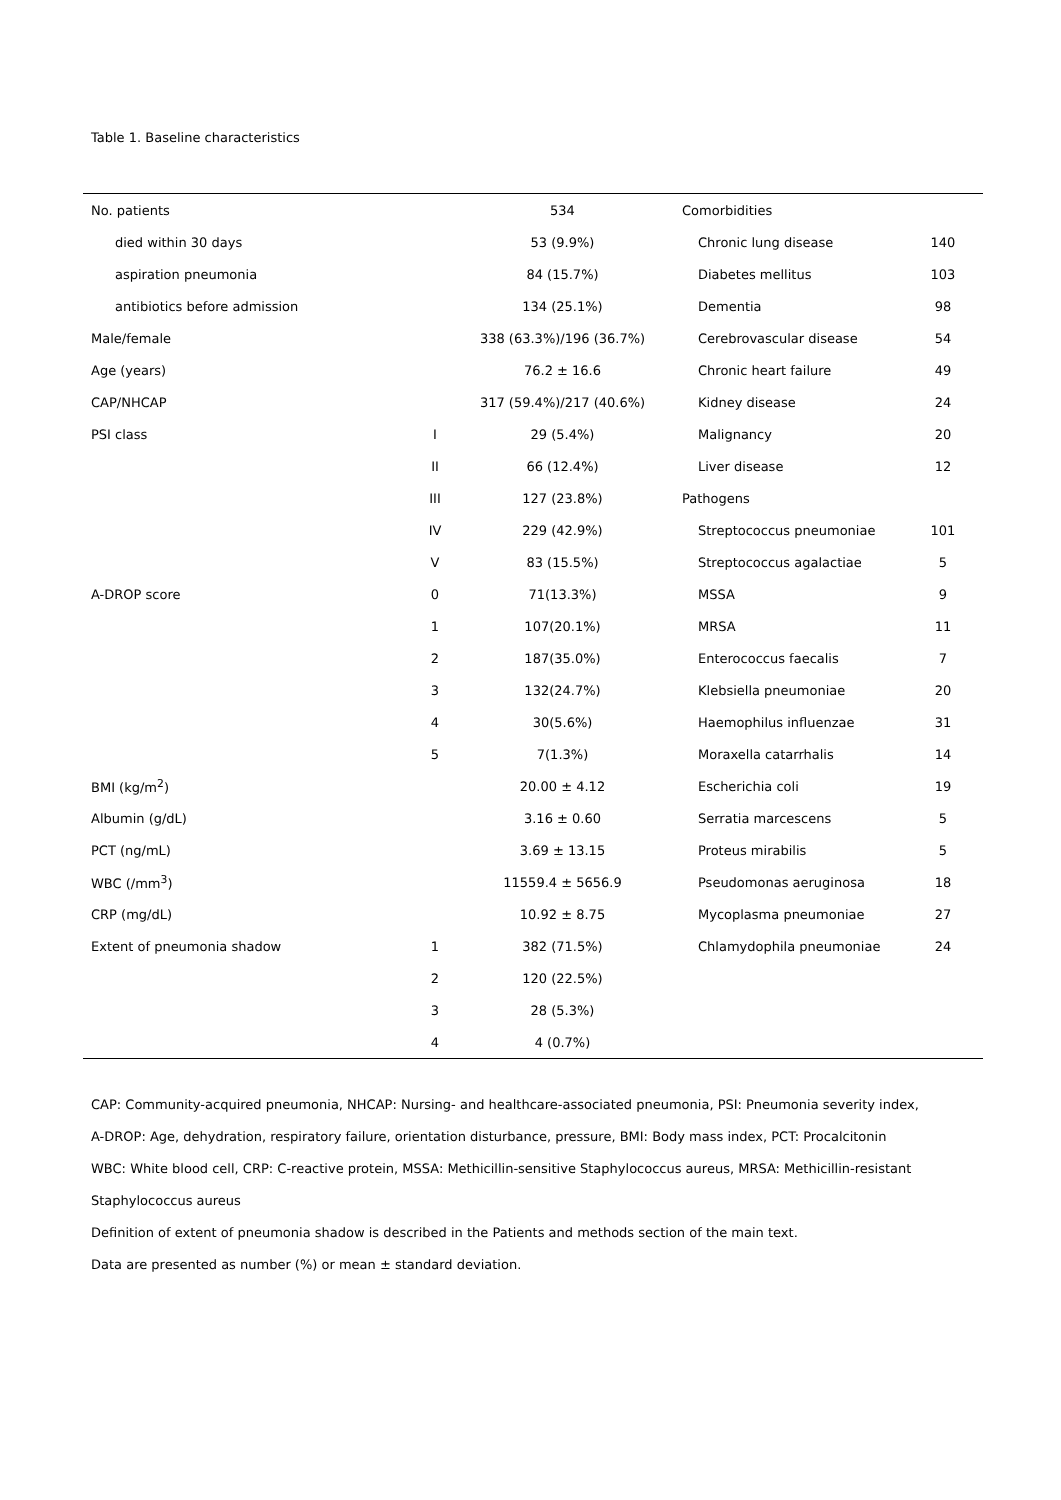Table 1. Baseline characteristics
| No. patients | | 534 | Comorbidities | |
| died within 30 days | | 53 (9.9%) | Chronic lung disease | 140 |
| aspiration pneumonia | | 84 (15.7%) | Diabetes mellitus | 103 |
| antibiotics before admission | | 134 (25.1%) | Dementia | 98 |
| Male/female | | 338 (63.3%)/196 (36.7%) | Cerebrovascular disease | 54 |
| Age (years) | | 76.2 ± 16.6 | Chronic heart failure | 49 |
| CAP/NHCAP | | 317 (59.4%)/217 (40.6%) | Kidney disease | 24 |
| PSI class | I | 29 (5.4%) | Malignancy | 20 |
| | II | 66 (12.4%) | Liver disease | 12 |
| | III | 127 (23.8%) | Pathogens | |
| | IV | 229 (42.9%) | Streptococcus pneumoniae | 101 |
| | V | 83 (15.5%) | Streptococcus agalactiae | 5 |
| A-DROP score | 0 | 71(13.3%) | MSSA | 9 |
| | 1 | 107(20.1%) | MRSA | 11 |
| | 2 | 187(35.0%) | Enterococcus faecalis | 7 |
| | 3 | 132(24.7%) | Klebsiella pneumoniae | 20 |
| | 4 | 30(5.6%) | Haemophilus influenzae | 31 |
| | 5 | 7(1.3%) | Moraxella catarrhalis | 14 |
| BMI (kg/m<sup>2</sup>) | | 20.00 ± 4.12 | Escherichia coli | 19 |
| Albumin (g/dL) | | 3.16 ± 0.60 | Serratia marcescens | 5 |
| PCT (ng/mL) | | 3.69 ± 13.15 | Proteus mirabilis | 5 |
| WBC (/mm<sup>3</sup>) | | 11559.4 ± 5656.9 | Pseudomonas aeruginosa | 18 |
| CRP (mg/dL) | | 10.92 ± 8.75 | Mycoplasma pneumoniae | 27 |
| Extent of pneumonia shadow | 1 | 382 (71.5%) | Chlamydophila pneumoniae | 24 |
| | 2 | 120 (22.5%) | | |
| | 3 | 28 (5.3%) | | |
| | 4 | 4 (0.7%) | | |
CAP: Community-acquired pneumonia, NHCAP: Nursing- and healthcare-associated pneumonia, PSI: Pneumonia severity index,
A-DROP: Age, dehydration, respiratory failure, orientation disturbance, pressure, BMI: Body mass index, PCT: Procalcitonin
WBC: White blood cell, CRP: C-reactive protein, MSSA: Methicillin-sensitive Staphylococcus aureus, MRSA: Methicillin-resistant
Staphylococcus aureus
Definition of extent of pneumonia shadow is described in the Patients and methods section of the main text.
Data are presented as number (%) or mean ± standard deviation.